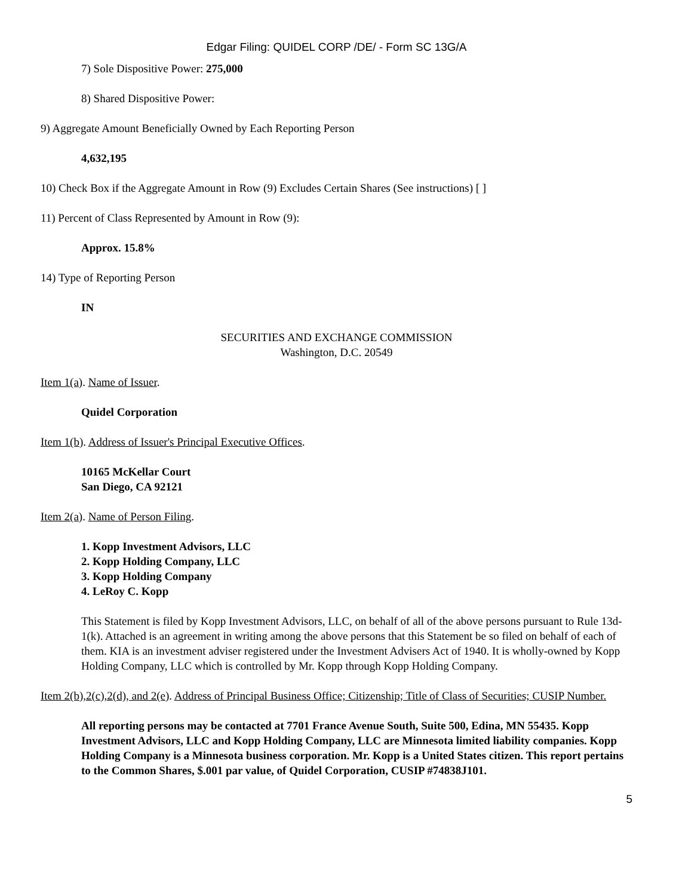Edgar Filing: QUIDEL CORP /DE/ - Form SC 13G/A
7) Sole Dispositive Power: 275,000
8) Shared Dispositive Power:
9) Aggregate Amount Beneficially Owned by Each Reporting Person
4,632,195
10) Check Box if the Aggregate Amount in Row (9) Excludes Certain Shares (See instructions) [ ]
11) Percent of Class Represented by Amount in Row (9):
Approx. 15.8%
14) Type of Reporting Person
IN
SECURITIES AND EXCHANGE COMMISSION
Washington, D.C. 20549
Item 1(a). Name of Issuer.
Quidel Corporation
Item 1(b). Address of Issuer's Principal Executive Offices.
10165 McKellar Court
San Diego, CA 92121
Item 2(a). Name of Person Filing.
1. Kopp Investment Advisors, LLC
2. Kopp Holding Company, LLC
3. Kopp Holding Company
4. LeRoy C. Kopp
This Statement is filed by Kopp Investment Advisors, LLC, on behalf of all of the above persons pursuant to Rule 13d-1(k). Attached is an agreement in writing among the above persons that this Statement be so filed on behalf of each of them. KIA is an investment adviser registered under the Investment Advisers Act of 1940. It is wholly-owned by Kopp Holding Company, LLC which is controlled by Mr. Kopp through Kopp Holding Company.
Item 2(b),2(c),2(d), and 2(e). Address of Principal Business Office; Citizenship; Title of Class of Securities; CUSIP Number.
All reporting persons may be contacted at 7701 France Avenue South, Suite 500, Edina, MN 55435. Kopp Investment Advisors, LLC and Kopp Holding Company, LLC are Minnesota limited liability companies. Kopp Holding Company is a Minnesota business corporation. Mr. Kopp is a United States citizen. This report pertains to the Common Shares, $.001 par value, of Quidel Corporation, CUSIP #74838J101.
5